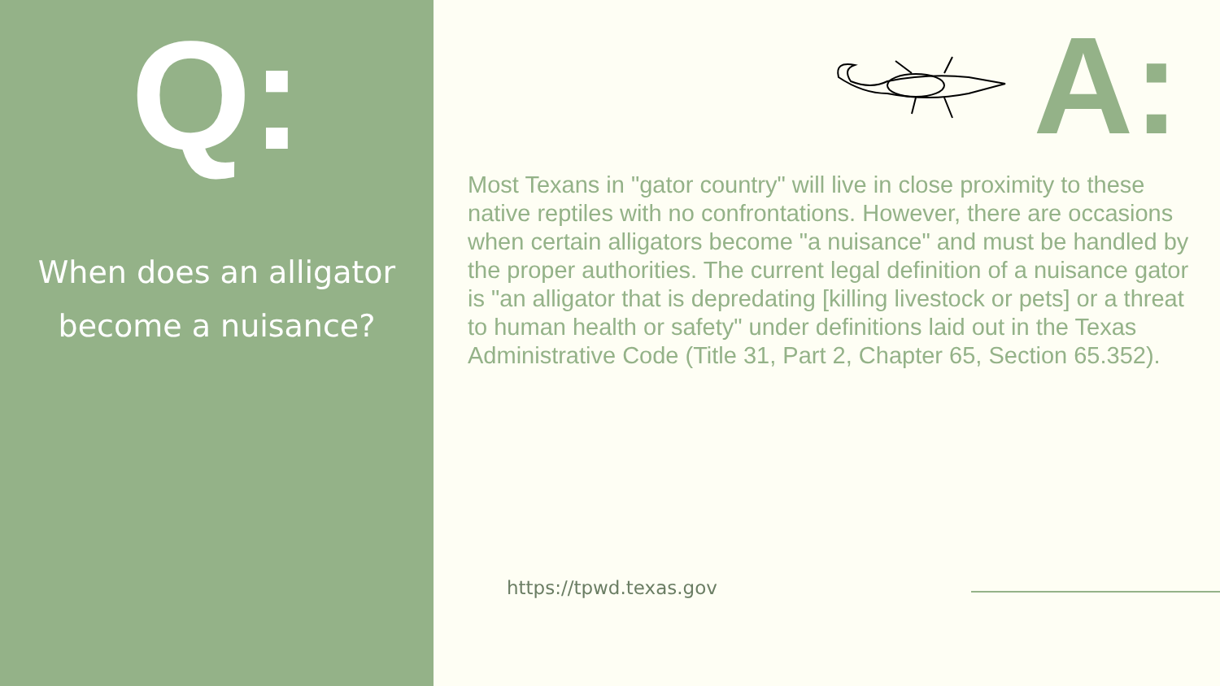Q:
When does an alligator
become a nuisance?
A:
Most Texans in "gator country" will live in close proximity to these native reptiles with no confrontations. However, there are occasions when certain alligators become "a nuisance" and must be handled by the proper authorities. The current legal definition of a nuisance gator is "an alligator that is depredating [killing livestock or pets] or a threat to human health or safety" under definitions laid out in the Texas Administrative Code (Title 31, Part 2, Chapter 65, Section 65.352).
https://tpwd.texas.gov